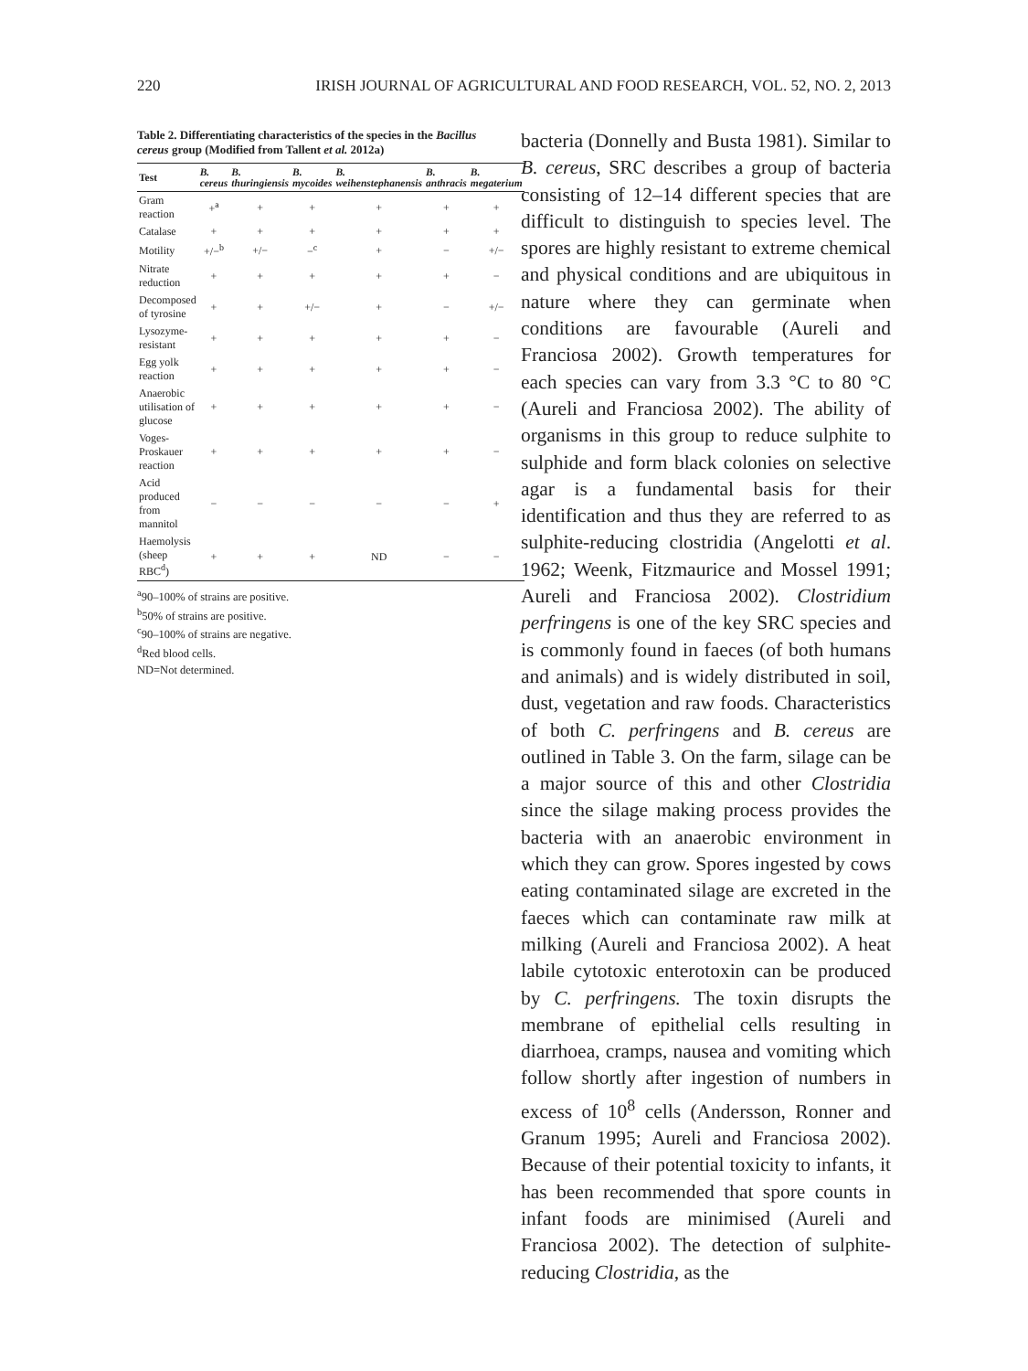220 IRISH JOURNAL OF AGRICULTURAL AND FOOD RESEARCH, VOL. 52, NO. 2, 2013
Table 2. Differentiating characteristics of the species in the Bacillus cereus group (Modified from Tallent et al. 2012a)
| Test | B. cereus | B. thuringiensis | B. mycoides | B. weihenstephanensis | B. anthracis | B. megaterium |
| --- | --- | --- | --- | --- | --- | --- |
| Gram reaction | +<sup>a</sup> | + | + | + | + | + |
| Catalase | + | + | + | + | + | + |
| Motility | +/−<sup>b</sup> | +/− | −<sup>c</sup> | + | − | +/− |
| Nitrate reduction | + | + | + | + | + | − |
| Decomposed of tyrosine | + | + | +/− | + | − | +/− |
| Lysozyme-resistant | + | + | + | + | + | − |
| Egg yolk reaction | + | + | + | + | + | − |
| Anaerobic utilisation of glucose | + | + | + | + | + | − |
| Voges-Proskauer reaction | + | + | + | + | + | − |
| Acid produced from mannitol | − | − | − | − | − | + |
| Haemolysis (sheep RBC<sup>d</sup>) | + | + | + | ND | − | − |
<sup>a</sup> 90–100% of strains are positive.
<sup>b</sup> 50% of strains are positive.
<sup>c</sup> 90–100% of strains are negative.
<sup>d</sup> Red blood cells.
ND=Not determined.
bacteria (Donnelly and Busta 1981). Similar to B. cereus, SRC describes a group of bacteria consisting of 12–14 different species that are difficult to distinguish to species level. The spores are highly resistant to extreme chemical and physical conditions and are ubiquitous in nature where they can germinate when conditions are favourable (Aureli and Franciosa 2002). Growth temperatures for each species can vary from 3.3 °C to 80 °C (Aureli and Franciosa 2002). The ability of organisms in this group to reduce sulphite to sulphide and form black colonies on selective agar is a fundamental basis for their identification and thus they are referred to as sulphite-reducing clostridia (Angelotti et al. 1962; Weenk, Fitzmaurice and Mossel 1991; Aureli and Franciosa 2002). Clostridium perfringens is one of the key SRC species and is commonly found in faeces (of both humans and animals) and is widely distributed in soil, dust, vegetation and raw foods. Characteristics of both C. perfringens and B. cereus are outlined in Table 3. On the farm, silage can be a major source of this and other Clostridia since the silage making process provides the bacteria with an anaerobic environment in which they can grow. Spores ingested by cows eating contaminated silage are excreted in the faeces which can contaminate raw milk at milking (Aureli and Franciosa 2002). A heat labile cytotoxic enterotoxin can be produced by C. perfringens. The toxin disrupts the membrane of epithelial cells resulting in diarrhoea, cramps, nausea and vomiting which follow shortly after ingestion of numbers in excess of 10<sup>8</sup> cells (Andersson, Ronner and Granum 1995; Aureli and Franciosa 2002). Because of their potential toxicity to infants, it has been recommended that spore counts in infant foods are minimised (Aureli and Franciosa 2002). The detection of sulphite-reducing Clostridia, as the